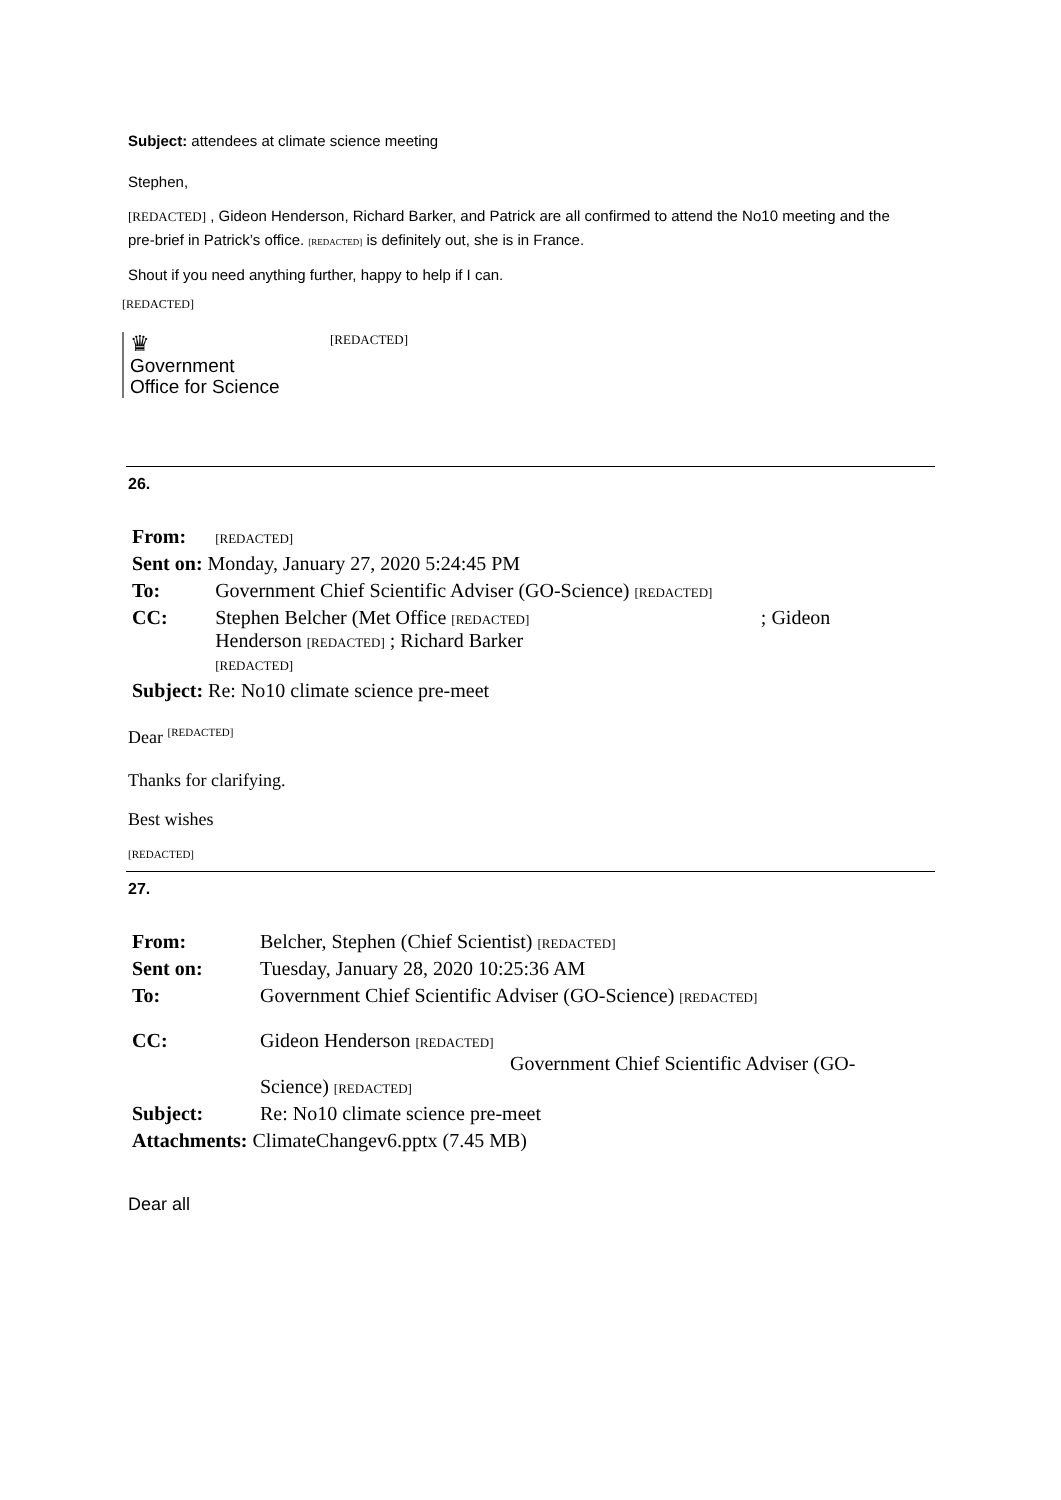Subject: attendees at climate science meeting
Stephen,
[REDACTED] , Gideon Henderson, Richard Barker, and Patrick are all confirmed to attend the No10 meeting and the pre-brief in Patrick’s office. [REDACTED] is definitely out, she is in France.
Shout if you need anything further, happy to help if I can.
[REDACTED]
♛
Government
Office for Science
[REDACTED]
26.
| From: | [REDACTED] | |
| Sent on: Monday, January 27, 2020 5:24:45 PM | | |
| To: | Government Chief Scientific Adviser (GO-Science) [REDACTED] | |
| CC: | Stephen Belcher (Met Office [REDACTED] Henderson [REDACTED] ; Richard Barker [REDACTED] | ; Gideon |
| Subject: Re: No10 climate science pre-meet | | |
Dear <sup>[REDACTED]</sup>
Thanks for clarifying.
Best wishes
[REDACTED]
27.
| From: | Belcher, Stephen (Chief Scientist) [REDACTED] |
| Sent on: | Tuesday, January 28, 2020 10:25:36 AM |
| To: | Government Chief Scientific Adviser (GO-Science) [REDACTED] |
| CC: | Gideon Henderson [REDACTED] Government Chief Scientific Adviser (GO- Science) [REDACTED] |
| Subject: | Re: No10 climate science pre-meet |
| Attachments: ClimateChangev6.pptx (7.45 MB) | |
Dear all